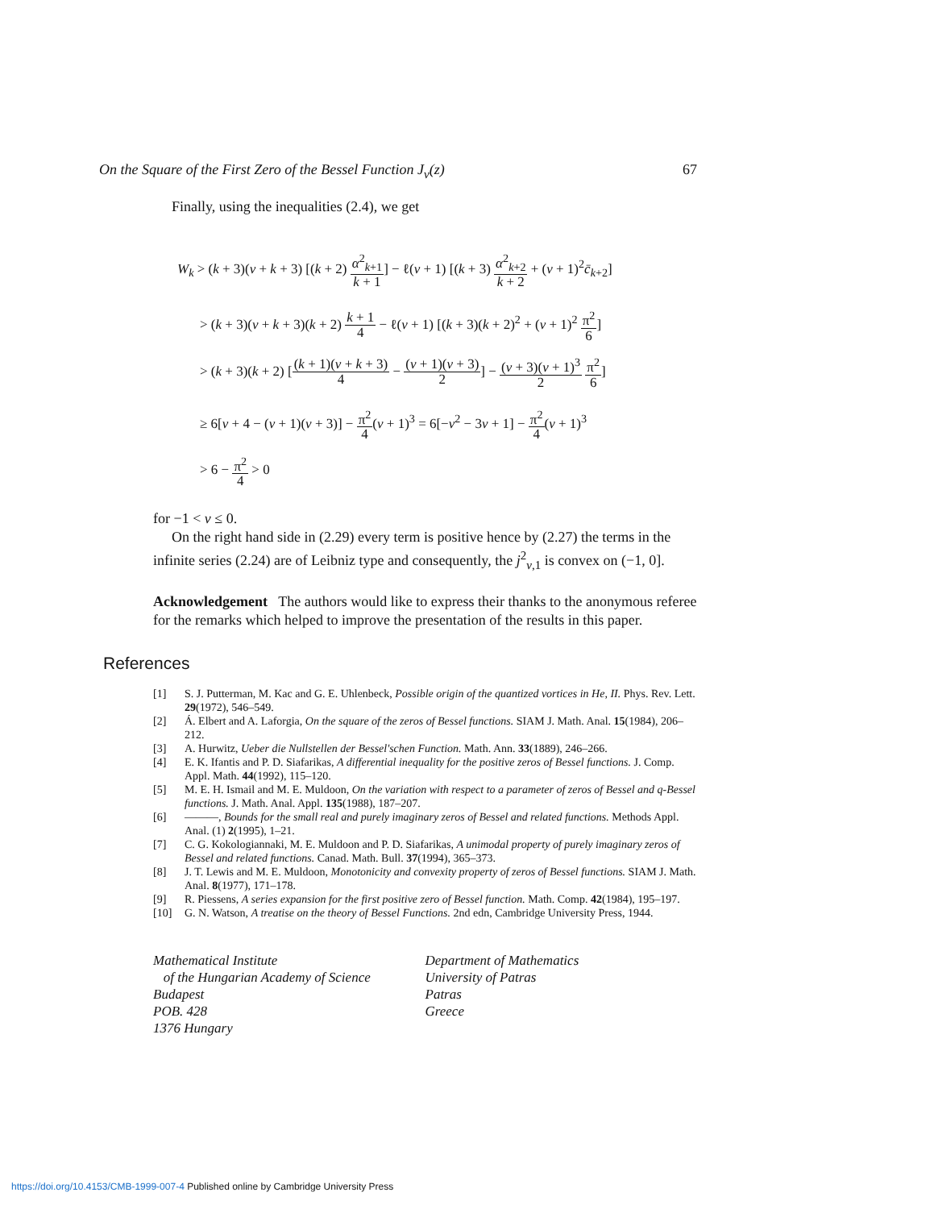On the Square of the First Zero of the Bessel Function J<sub>ν</sub>(z) 67
Finally, using the inequalities (2.4), we get
W<sub>k</sub> > (k + 3)(ν + k + 3) [(k + 2) α<sup>2</sup><sub>k+1</sub> k + 1] − ℓ(ν + 1) [(k + 3) α<sup>2</sup><sub>k+2</sub> k + 2 + (ν + 1)<sup>2</sup>c̄<sub>k+2</sub>]
> (k + 3)(ν + k + 3)(k + 2) k + 1 4 − ℓ(ν + 1) [(k + 3)(k + 2)<sup>2</sup> + (ν + 1)<sup>2</sup> π<sup>2</sup> 6]
> (k + 3)(k + 2) [(k + 1)(ν + k + 3) 4 − (ν + 1)(ν + 3) 2] − (ν + 3)(ν + 1)<sup>3</sup> 2 π<sup>2</sup> 6]
≥ 6[ν + 4 − (ν + 1)(ν + 3)] − π<sup>2</sup> 4(ν + 1)<sup>3</sup> = 6[−ν<sup>2</sup> − 3ν + 1] − π<sup>2</sup> 4(ν + 1)<sup>3</sup>
> 6 − π<sup>2</sup> 4 > 0
for −1 < ν ≤ 0.
On the right hand side in (2.29) every term is positive hence by (2.27) the terms in the infinite series (2.24) are of Leibniz type and consequently, the j<sup>2</sup><sub>ν,1</sub> is convex on (−1, 0].
Acknowledgement The authors would like to express their thanks to the anonymous referee for the remarks which helped to improve the presentation of the results in this paper.
References
[1] S. J. Putterman, M. Kac and G. E. Uhlenbeck, Possible origin of the quantized vortices in He, II. Phys. Rev. Lett. 29(1972), 546–549.
[2] Á. Elbert and A. Laforgia, On the square of the zeros of Bessel functions. SIAM J. Math. Anal. 15(1984), 206–212.
[3] A. Hurwitz, Ueber die Nullstellen der Bessel'schen Function. Math. Ann. 33(1889), 246–266.
[4] E. K. Ifantis and P. D. Siafarikas, A differential inequality for the positive zeros of Bessel functions. J. Comp. Appl. Math. 44(1992), 115–120.
[5] M. E. H. Ismail and M. E. Muldoon, On the variation with respect to a parameter of zeros of Bessel and q-Bessel functions. J. Math. Anal. Appl. 135(1988), 187–207.
[6] ———, Bounds for the small real and purely imaginary zeros of Bessel and related functions. Methods Appl. Anal. (1) 2(1995), 1–21.
[7] C. G. Kokologiannaki, M. E. Muldoon and P. D. Siafarikas, A unimodal property of purely imaginary zeros of Bessel and related functions. Canad. Math. Bull. 37(1994), 365–373.
[8] J. T. Lewis and M. E. Muldoon, Monotonicity and convexity property of zeros of Bessel functions. SIAM J. Math. Anal. 8(1977), 171–178.
[9] R. Piessens, A series expansion for the first positive zero of Bessel function. Math. Comp. 42(1984), 195–197.
[10] G. N. Watson, A treatise on the theory of Bessel Functions. 2nd edn, Cambridge University Press, 1944.
Mathematical Institute
of the Hungarian Academy of Science
Budapest
POB. 428
1376 Hungary
Department of Mathematics
University of Patras
Patras
Greece
https://doi.org/10.4153/CMB-1999-007-4 Published online by Cambridge University Press